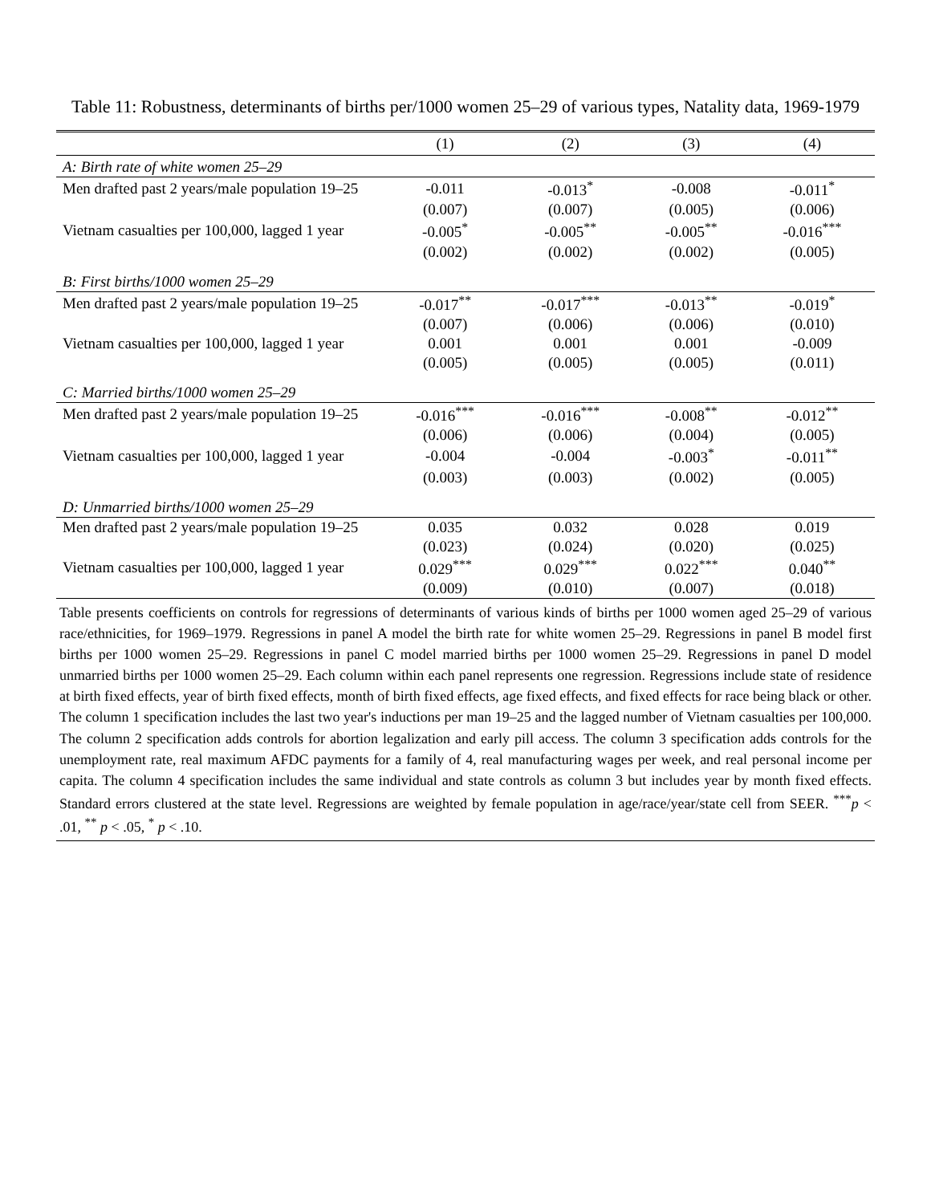Table 11: Robustness, determinants of births per/1000 women 25–29 of various types, Natality data, 1969-1979
| | (1) | (2) | (3) | (4) |
| --- | --- | --- | --- | --- |
| A: Birth rate of white women 25–29 | | | | |
| Men drafted past 2 years/male population 19–25 | -0.011 | -0.013<sup>*</sup> | -0.008 | -0.011<sup>*</sup> |
| | (0.007) | (0.007) | (0.005) | (0.006) |
| Vietnam casualties per 100,000, lagged 1 year | -0.005<sup>*</sup> | -0.005<sup>**</sup> | -0.005<sup>**</sup> | -0.016<sup>***</sup> |
| | (0.002) | (0.002) | (0.002) | (0.005) |
| B: First births/1000 women 25–29 | | | | |
| Men drafted past 2 years/male population 19–25 | -0.017<sup>**</sup> | -0.017<sup>***</sup> | -0.013<sup>**</sup> | -0.019<sup>*</sup> |
| | (0.007) | (0.006) | (0.006) | (0.010) |
| Vietnam casualties per 100,000, lagged 1 year | 0.001 | 0.001 | 0.001 | -0.009 |
| | (0.005) | (0.005) | (0.005) | (0.011) |
| C: Married births/1000 women 25–29 | | | | |
| Men drafted past 2 years/male population 19–25 | -0.016<sup>***</sup> | -0.016<sup>***</sup> | -0.008<sup>**</sup> | -0.012<sup>**</sup> |
| | (0.006) | (0.006) | (0.004) | (0.005) |
| Vietnam casualties per 100,000, lagged 1 year | -0.004 | -0.004 | -0.003<sup>*</sup> | -0.011<sup>**</sup> |
| | (0.003) | (0.003) | (0.002) | (0.005) |
| D: Unmarried births/1000 women 25–29 | | | | |
| Men drafted past 2 years/male population 19–25 | 0.035 | 0.032 | 0.028 | 0.019 |
| | (0.023) | (0.024) | (0.020) | (0.025) |
| Vietnam casualties per 100,000, lagged 1 year | 0.029<sup>***</sup> | 0.029<sup>***</sup> | 0.022<sup>***</sup> | 0.040<sup>**</sup> |
| | (0.009) | (0.010) | (0.007) | (0.018) |
| Table presents coefficients on controls for regressions of determinants of various kinds of births per 1000 women aged 25–29 of various race/ethnicities, for 1969–1979. Regressions in panel A model the birth rate for white women 25–29. Regressions in panel B model first births per 1000 women 25–29. Regressions in panel C model married births per 1000 women 25–29. Regressions in panel D model unmarried births per 1000 women 25–29. Each column within each panel represents one regression. Regressions include state of residence at birth fixed effects, year of birth fixed effects, month of birth fixed effects, age fixed effects, and fixed effects for race being black or other. The column 1 specification includes the last two year's inductions per man 19–25 and the lagged number of Vietnam casualties per 100,000. The column 2 specification adds controls for abortion legalization and early pill access. The column 3 specification adds controls for the unemployment rate, real maximum AFDC payments for a family of 4, real manufacturing wages per week, and real personal income per capita. The column 4 specification includes the same individual and state controls as column 3 but includes year by month fixed effects. Standard errors clustered at the state level. Regressions are weighted by female population in age/race/year/state cell from SEER. <sup>***</sup> p < .01, <sup>**</sup> p < .05, <sup>*</sup> p < .10. | | | | |